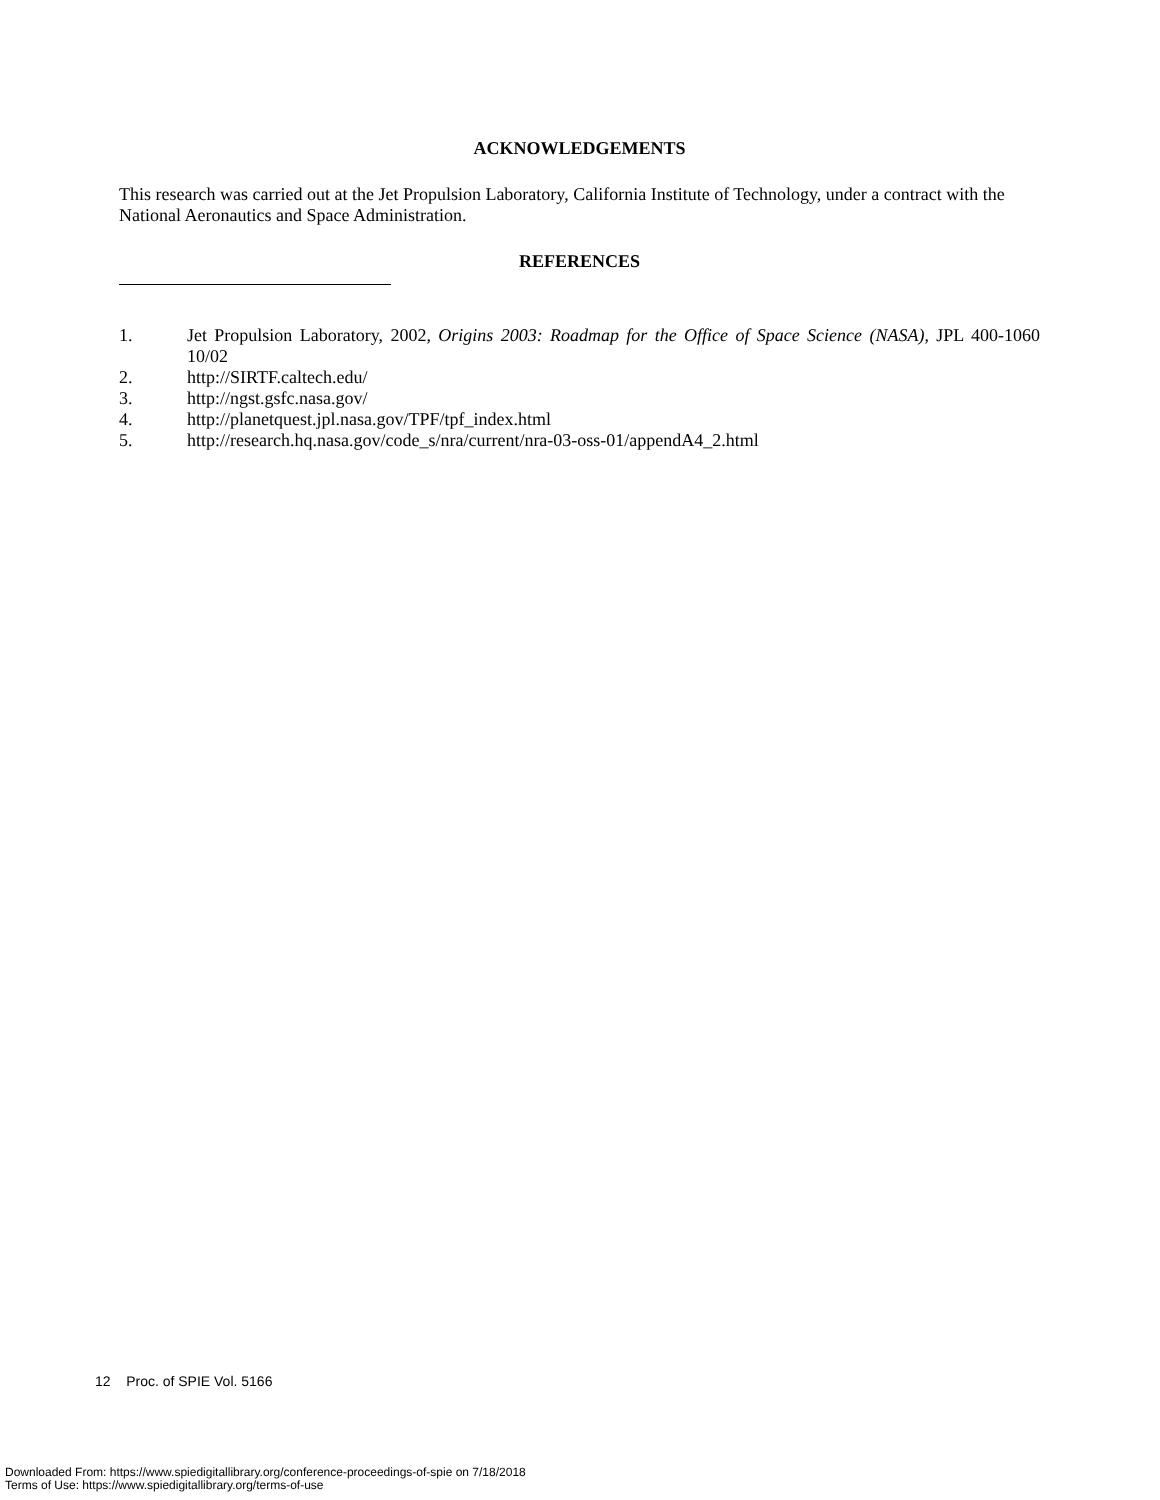ACKNOWLEDGEMENTS
This research was carried out at the Jet Propulsion Laboratory, California Institute of Technology, under a contract with the National Aeronautics and Space Administration.
REFERENCES
1. Jet Propulsion Laboratory, 2002, Origins 2003: Roadmap for the Office of Space Science (NASA), JPL 400-1060 10/02
2. http://SIRTF.caltech.edu/
3. http://ngst.gsfc.nasa.gov/
4. http://planetquest.jpl.nasa.gov/TPF/tpf_index.html
5. http://research.hq.nasa.gov/code_s/nra/current/nra-03-oss-01/appendA4_2.html
12 Proc. of SPIE Vol. 5166
Downloaded From: https://www.spiedigitallibrary.org/conference-proceedings-of-spie on 7/18/2018
Terms of Use: https://www.spiedigitallibrary.org/terms-of-use